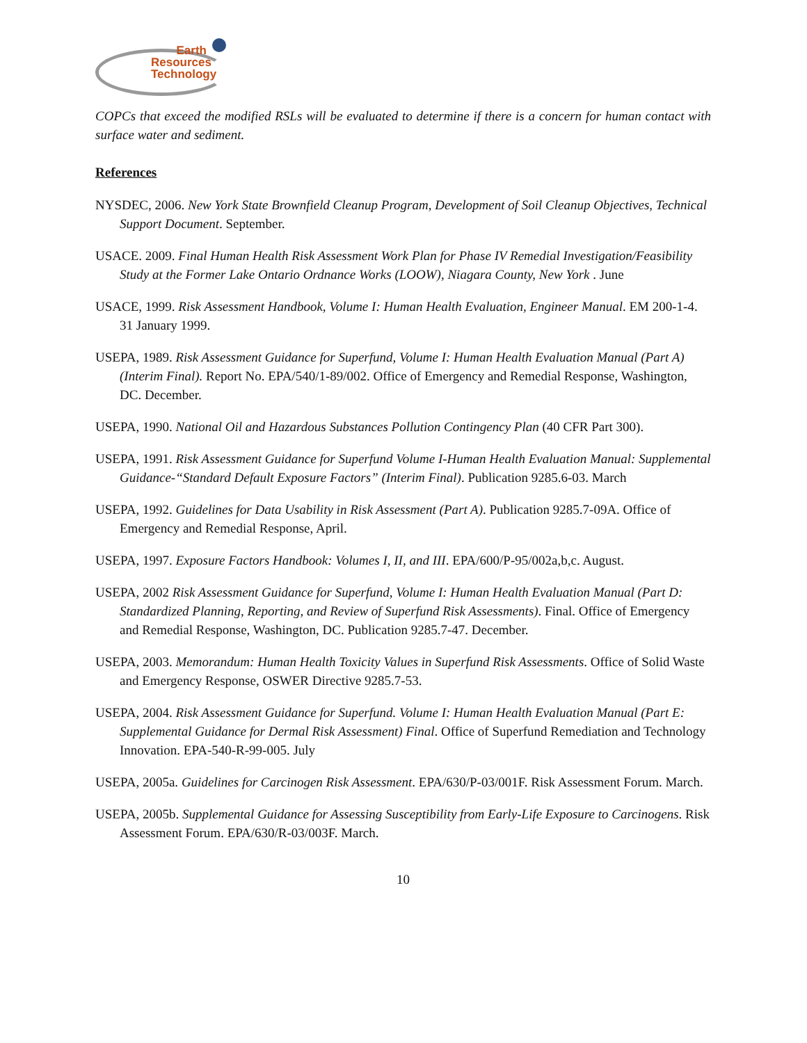Earth
Resources
Technology
COPCs that exceed the modified RSLs will be evaluated to determine if there is a concern for human contact with surface water and sediment.
References
NYSDEC, 2006. New York State Brownfield Cleanup Program, Development of Soil Cleanup Objectives, Technical Support Document. September.
USACE. 2009. Final Human Health Risk Assessment Work Plan for Phase IV Remedial Investigation/Feasibility Study at the Former Lake Ontario Ordnance Works (LOOW), Niagara County, New York . June
USACE, 1999. Risk Assessment Handbook, Volume I: Human Health Evaluation, Engineer Manual. EM 200-1-4. 31 January 1999.
USEPA, 1989. Risk Assessment Guidance for Superfund, Volume I: Human Health Evaluation Manual (Part A) (Interim Final). Report No. EPA/540/1-89/002. Office of Emergency and Remedial Response, Washington, DC. December.
USEPA, 1990. National Oil and Hazardous Substances Pollution Contingency Plan (40 CFR Part 300).
USEPA, 1991. Risk Assessment Guidance for Superfund Volume I-Human Health Evaluation Manual: Supplemental Guidance-“Standard Default Exposure Factors” (Interim Final). Publication 9285.6-03. March
USEPA, 1992. Guidelines for Data Usability in Risk Assessment (Part A). Publication 9285.7-09A. Office of Emergency and Remedial Response, April.
USEPA, 1997. Exposure Factors Handbook: Volumes I, II, and III. EPA/600/P-95/002a,b,c. August.
USEPA, 2002 Risk Assessment Guidance for Superfund, Volume I: Human Health Evaluation Manual (Part D: Standardized Planning, Reporting, and Review of Superfund Risk Assessments). Final. Office of Emergency and Remedial Response, Washington, DC. Publication 9285.7-47. December.
USEPA, 2003. Memorandum: Human Health Toxicity Values in Superfund Risk Assessments. Office of Solid Waste and Emergency Response, OSWER Directive 9285.7-53.
USEPA, 2004. Risk Assessment Guidance for Superfund. Volume I: Human Health Evaluation Manual (Part E: Supplemental Guidance for Dermal Risk Assessment) Final. Office of Superfund Remediation and Technology Innovation. EPA-540-R-99-005. July
USEPA, 2005a. Guidelines for Carcinogen Risk Assessment. EPA/630/P-03/001F. Risk Assessment Forum. March.
USEPA, 2005b. Supplemental Guidance for Assessing Susceptibility from Early-Life Exposure to Carcinogens. Risk Assessment Forum. EPA/630/R-03/003F. March.
10